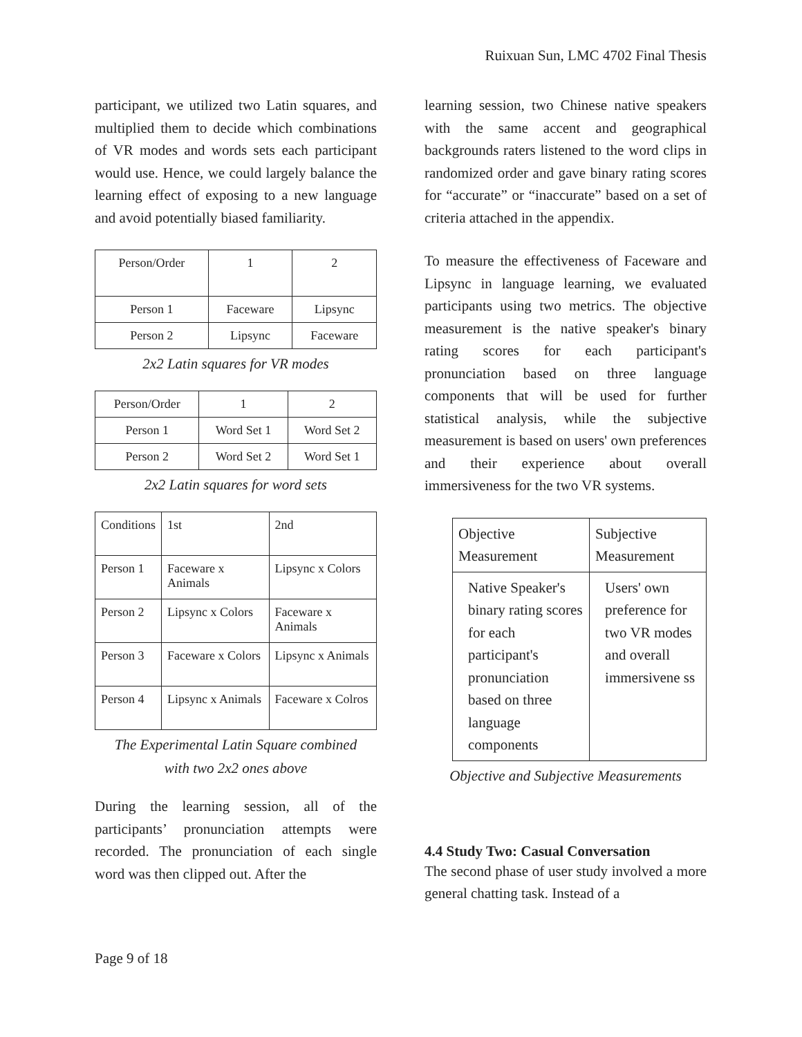Ruixuan Sun, LMC 4702 Final Thesis
participant, we utilized two Latin squares, and multiplied them to decide which combinations of VR modes and words sets each participant would use. Hence, we could largely balance the learning effect of exposing to a new language and avoid potentially biased familiarity.
| Person/Order | 1 | 2 |
| Person 1 | Faceware | Lipsync |
| Person 2 | Lipsync | Faceware |
2x2 Latin squares for VR modes
| Person/Order | 1 | 2 |
| Person 1 | Word Set 1 | Word Set 2 |
| Person 2 | Word Set 2 | Word Set 1 |
2x2 Latin squares for word sets
| Conditions | 1st | 2nd |
| Person 1 | Faceware x Animals | Lipsync x Colors |
| Person 2 | Lipsync x Colors | Faceware x Animals |
| Person 3 | Faceware x Colors | Lipsync x Animals |
| Person 4 | Lipsync x Animals | Faceware x Colros |
The Experimental Latin Square combined
with two 2x2 ones above
During the learning session, all of the participants’ pronunciation attempts were recorded. The pronunciation of each single word was then clipped out. After the
learning session, two Chinese native speakers with the same accent and geographical backgrounds raters listened to the word clips in randomized order and gave binary rating scores for “accurate” or “inaccurate” based on a set of criteria attached in the appendix.
To measure the effectiveness of Faceware and Lipsync in language learning, we evaluated participants using two metrics. The objective measurement is the native speaker's binary rating scores for each participant's pronunciation based on three language components that will be used for further statistical analysis, while the subjective measurement is based on users' own preferences and their experience about overall immersiveness for the two VR systems.
| Objective Measurement | Subjective Measurement |
| Native Speaker's binary rating scores for each participant's pronunciation based on three language components | Users' own preference for two VR modes and overall immersivene ss |
Objective and Subjective Measurements
4.4 Study Two: Casual Conversation
The second phase of user study involved a more general chatting task. Instead of a
Page 9 of 18